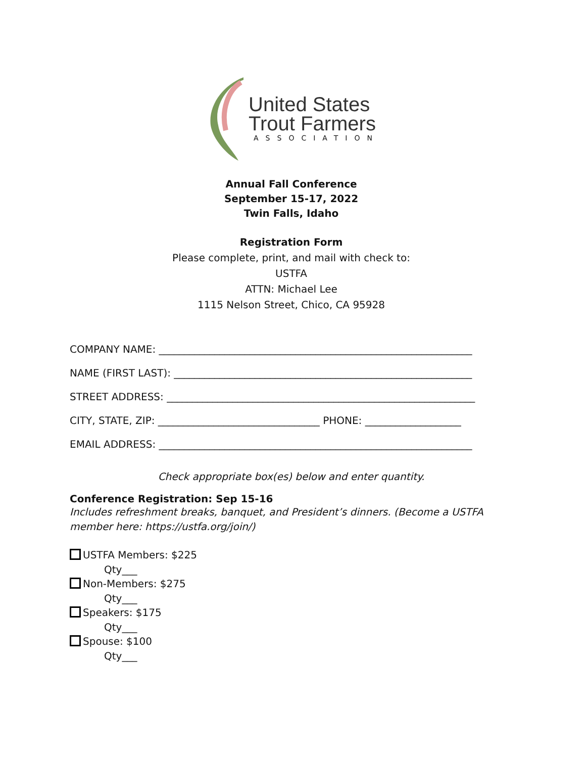United States
Trout Farmers
ASSOCIATION
Annual Fall Conference
September 15-17, 2022
Twin Falls, Idaho
Registration Form
Please complete, print, and mail with check to:
USTFA
ATTN: Michael Lee
1115 Nelson Street, Chico, CA 95928
COMPANY NAME: ______________________________________________________________
NAME (FIRST LAST): ___________________________________________________________
STREET ADDRESS: _____________________________________________________________
CITY, STATE, ZIP: ________________________________ PHONE: ___________________
EMAIL ADDRESS: ______________________________________________________________
Check appropriate box(es) below and enter quantity.
Conference Registration: Sep 15-16
Includes refreshment breaks, banquet, and President’s dinners. (Become a USTFA member here: https://ustfa.org/join/)
USTFA Members: $225
Qty___
Non-Members: $275
Qty___
Speakers: $175
Qty___
Spouse: $100
Qty___